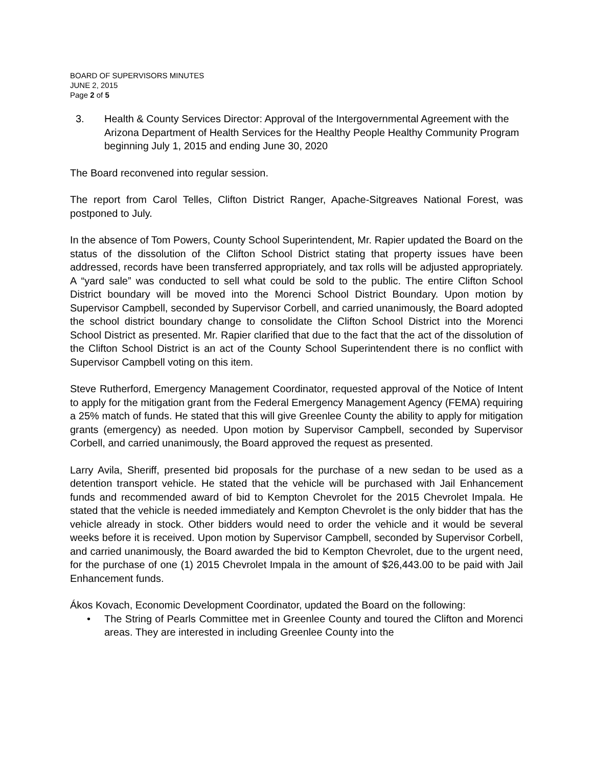BOARD OF SUPERVISORS MINUTES
JUNE 2, 2015
Page 2 of 5
3. Health & County Services Director: Approval of the Intergovernmental Agreement with the Arizona Department of Health Services for the Healthy People Healthy Community Program beginning July 1, 2015 and ending June 30, 2020
The Board reconvened into regular session.
The report from Carol Telles, Clifton District Ranger, Apache-Sitgreaves National Forest, was postponed to July.
In the absence of Tom Powers, County School Superintendent, Mr. Rapier updated the Board on the status of the dissolution of the Clifton School District stating that property issues have been addressed, records have been transferred appropriately, and tax rolls will be adjusted appropriately. A “yard sale” was conducted to sell what could be sold to the public. The entire Clifton School District boundary will be moved into the Morenci School District Boundary. Upon motion by Supervisor Campbell, seconded by Supervisor Corbell, and carried unanimously, the Board adopted the school district boundary change to consolidate the Clifton School District into the Morenci School District as presented. Mr. Rapier clarified that due to the fact that the act of the dissolution of the Clifton School District is an act of the County School Superintendent there is no conflict with Supervisor Campbell voting on this item.
Steve Rutherford, Emergency Management Coordinator, requested approval of the Notice of Intent to apply for the mitigation grant from the Federal Emergency Management Agency (FEMA) requiring a 25% match of funds. He stated that this will give Greenlee County the ability to apply for mitigation grants (emergency) as needed. Upon motion by Supervisor Campbell, seconded by Supervisor Corbell, and carried unanimously, the Board approved the request as presented.
Larry Avila, Sheriff, presented bid proposals for the purchase of a new sedan to be used as a detention transport vehicle. He stated that the vehicle will be purchased with Jail Enhancement funds and recommended award of bid to Kempton Chevrolet for the 2015 Chevrolet Impala. He stated that the vehicle is needed immediately and Kempton Chevrolet is the only bidder that has the vehicle already in stock. Other bidders would need to order the vehicle and it would be several weeks before it is received. Upon motion by Supervisor Campbell, seconded by Supervisor Corbell, and carried unanimously, the Board awarded the bid to Kempton Chevrolet, due to the urgent need, for the purchase of one (1) 2015 Chevrolet Impala in the amount of $26,443.00 to be paid with Jail Enhancement funds.
Ákos Kovach, Economic Development Coordinator, updated the Board on the following:
• The String of Pearls Committee met in Greenlee County and toured the Clifton and Morenci areas. They are interested in including Greenlee County into the